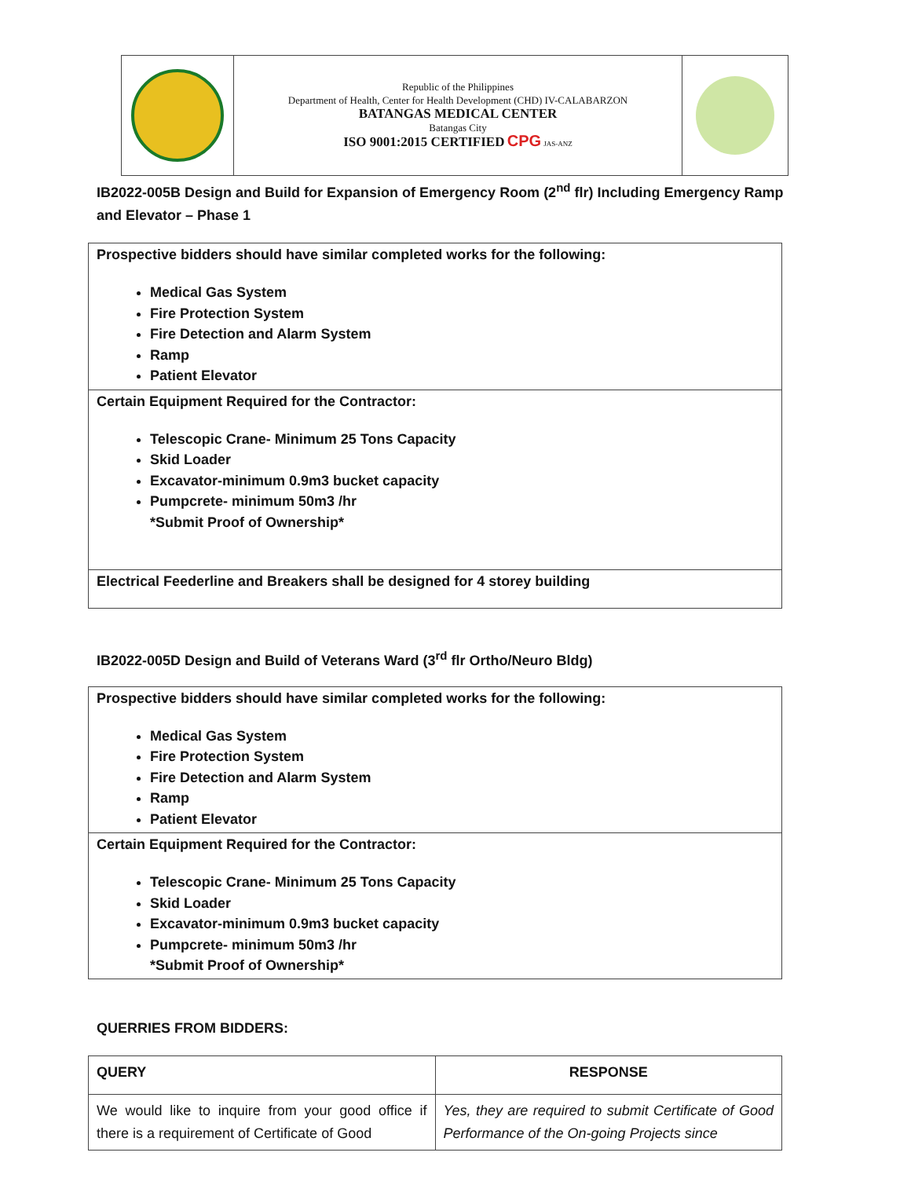| | Republic of the Philippines Department of Health, Center for Health Development (CHD) IV-CALABARZON BATANGAS MEDICAL CENTER Batangas City ISO 9001:2015 CERTIFIED CPG JAS-ANZ | |
IB2022-005B Design and Build for Expansion of Emergency Room (2<sup>nd</sup> flr) Including Emergency Ramp and Elevator – Phase 1
| Prospective bidders should have similar completed works for the following: Medical Gas System Fire Protection System Fire Detection and Alarm System Ramp Patient Elevator |
| Certain Equipment Required for the Contractor: Telescopic Crane- Minimum 25 Tons Capacity Skid Loader Excavator-minimum 0.9m3 bucket capacity Pumpcrete- minimum 50m3 /hr *Submit Proof of Ownership* |
| Electrical Feederline and Breakers shall be designed for 4 storey building |
IB2022-005D Design and Build of Veterans Ward (3<sup>rd</sup> flr Ortho/Neuro Bldg)
| Prospective bidders should have similar completed works for the following: Medical Gas System Fire Protection System Fire Detection and Alarm System Ramp Patient Elevator |
| Certain Equipment Required for the Contractor: Telescopic Crane- Minimum 25 Tons Capacity Skid Loader Excavator-minimum 0.9m3 bucket capacity Pumpcrete- minimum 50m3 /hr *Submit Proof of Ownership* |
QUERRIES FROM BIDDERS:
| QUERY | RESPONSE |
| --- | --- |
| We would like to inquire from your good office if there is a requirement of Certificate of Good | Yes, they are required to submit Certificate of Good Performance of the On-going Projects since |